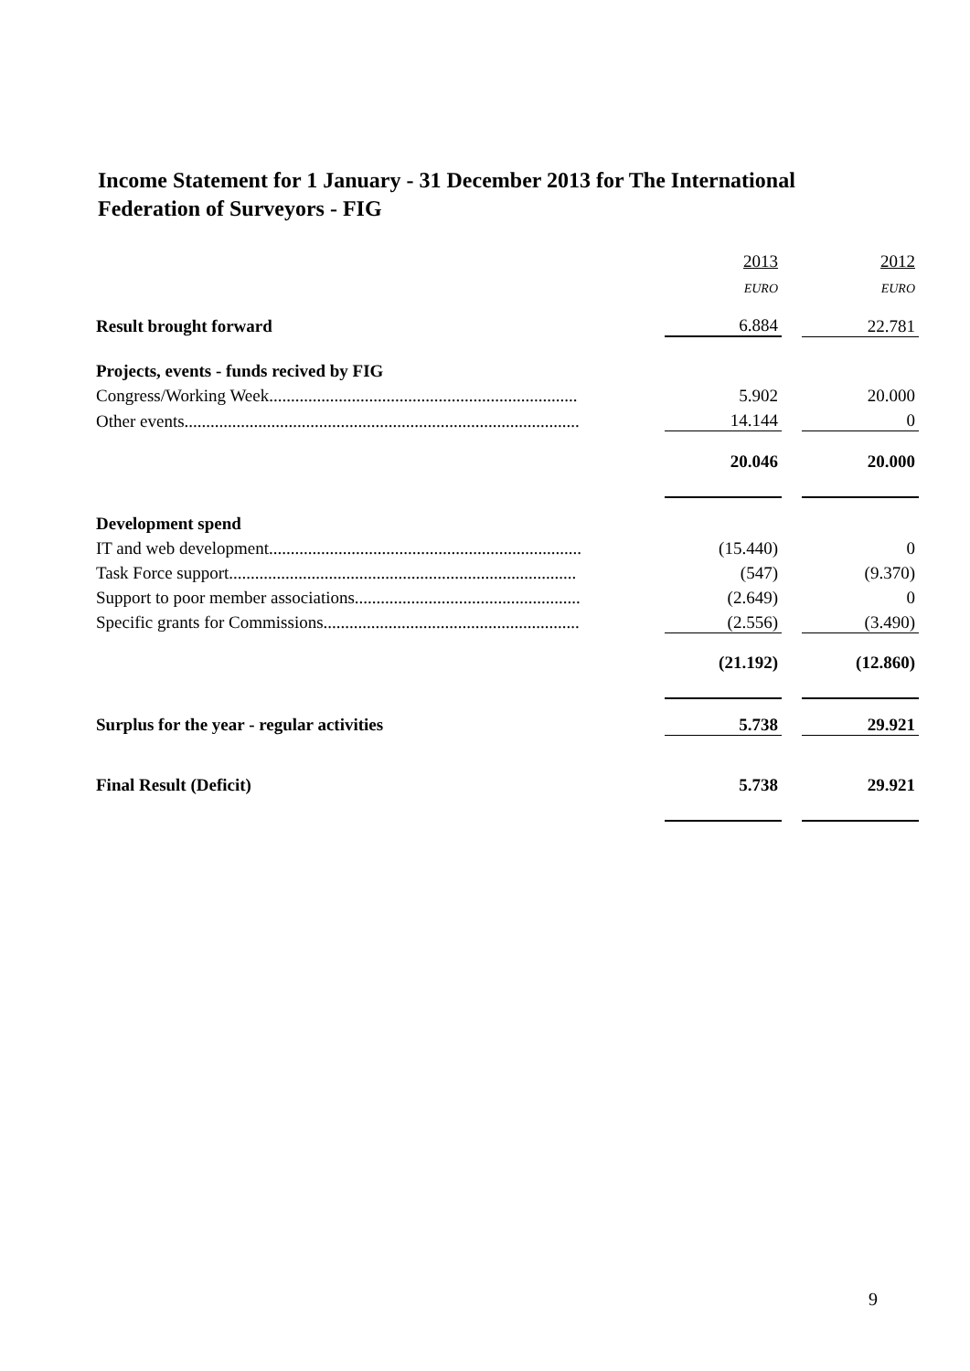Income Statement for 1 January - 31 December 2013 for The International
Federation of Surveyors - FIG
| | 2013 | | 2012 |
| | EURO | | EURO |
| Result brought forward | 6.884 | | 22.781 |
| Projects, events - funds recived by FIG | | | |
| Congress/Working Week....................................................................... | 5.902 | | 20.000 |
| Other events........................................................................................... | 14.144 | | 0 |
| | 20.046 | | 20.000 |
| Development spend | | | |
| IT and web development........................................................................ | (15.440) | | 0 |
| Task Force support................................................................................ | (547) | | (9.370) |
| Support to poor member associations.................................................... | (2.649) | | 0 |
| Specific grants for Commissions........................................................... | (2.556) | | (3.490) |
| | (21.192) | | (12.860) |
| Surplus for the year - regular activities | 5.738 | | 29.921 |
| Final Result (Deficit) | 5.738 | | 29.921 |
9